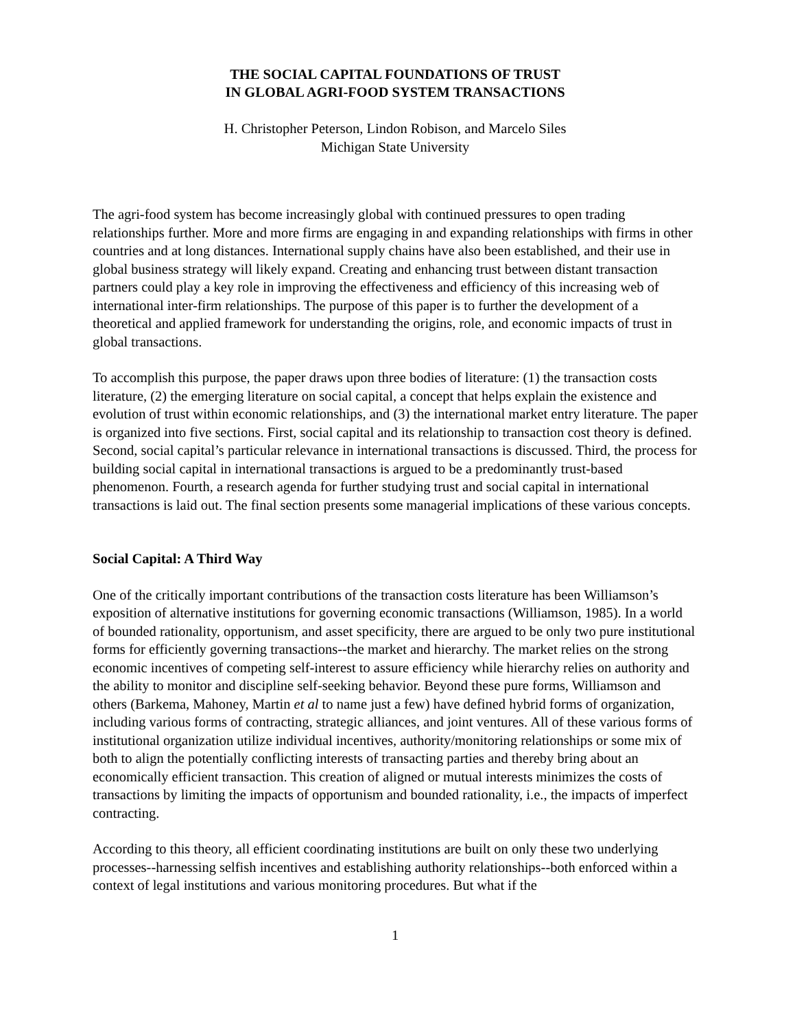THE SOCIAL CAPITAL FOUNDATIONS OF TRUST
IN GLOBAL AGRI-FOOD SYSTEM TRANSACTIONS
H. Christopher Peterson, Lindon Robison, and Marcelo Siles
Michigan State University
The agri-food system has become increasingly global with continued pressures to open trading relationships further. More and more firms are engaging in and expanding relationships with firms in other countries and at long distances. International supply chains have also been established, and their use in global business strategy will likely expand. Creating and enhancing trust between distant transaction partners could play a key role in improving the effectiveness and efficiency of this increasing web of international inter-firm relationships. The purpose of this paper is to further the development of a theoretical and applied framework for understanding the origins, role, and economic impacts of trust in global transactions.
To accomplish this purpose, the paper draws upon three bodies of literature: (1) the transaction costs literature, (2) the emerging literature on social capital, a concept that helps explain the existence and evolution of trust within economic relationships, and (3) the international market entry literature. The paper is organized into five sections. First, social capital and its relationship to transaction cost theory is defined. Second, social capital’s particular relevance in international transactions is discussed. Third, the process for building social capital in international transactions is argued to be a predominantly trust-based phenomenon. Fourth, a research agenda for further studying trust and social capital in international transactions is laid out. The final section presents some managerial implications of these various concepts.
Social Capital: A Third Way
One of the critically important contributions of the transaction costs literature has been Williamson’s exposition of alternative institutions for governing economic transactions (Williamson, 1985). In a world of bounded rationality, opportunism, and asset specificity, there are argued to be only two pure institutional forms for efficiently governing transactions--the market and hierarchy. The market relies on the strong economic incentives of competing self-interest to assure efficiency while hierarchy relies on authority and the ability to monitor and discipline self-seeking behavior. Beyond these pure forms, Williamson and others (Barkema, Mahoney, Martin et al to name just a few) have defined hybrid forms of organization, including various forms of contracting, strategic alliances, and joint ventures. All of these various forms of institutional organization utilize individual incentives, authority/monitoring relationships or some mix of both to align the potentially conflicting interests of transacting parties and thereby bring about an economically efficient transaction. This creation of aligned or mutual interests minimizes the costs of transactions by limiting the impacts of opportunism and bounded rationality, i.e., the impacts of imperfect contracting.
According to this theory, all efficient coordinating institutions are built on only these two underlying processes--harnessing selfish incentives and establishing authority relationships--both enforced within a context of legal institutions and various monitoring procedures. But what if the
1